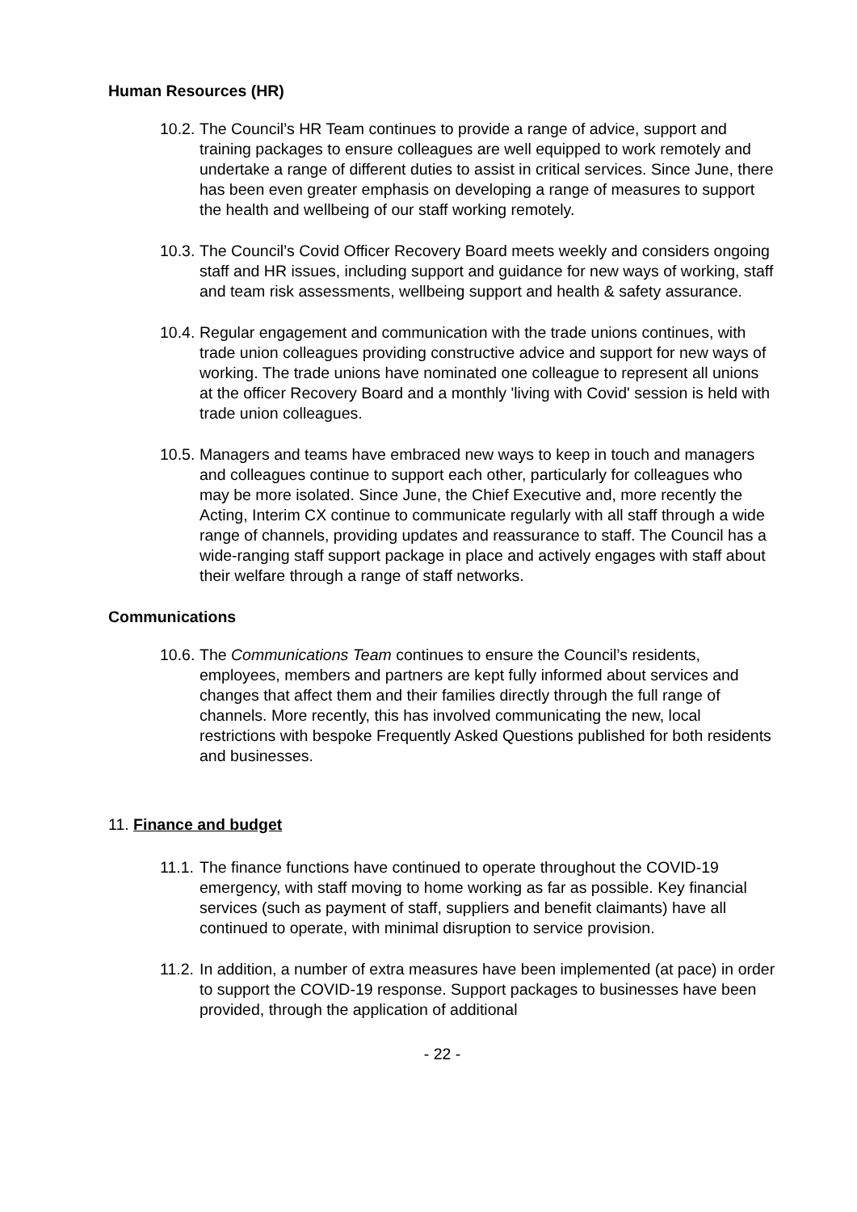Human Resources (HR)
10.2.
The Council’s HR Team continues to provide a range of advice, support and training packages to ensure colleagues are well equipped to work remotely and undertake a range of different duties to assist in critical services. Since June, there has been even greater emphasis on developing a range of measures to support the health and wellbeing of our staff working remotely.
10.3.
The Council’s Covid Officer Recovery Board meets weekly and considers ongoing staff and HR issues, including support and guidance for new ways of working, staff and team risk assessments, wellbeing support and health & safety assurance.
10.4.
Regular engagement and communication with the trade unions continues, with trade union colleagues providing constructive advice and support for new ways of working. The trade unions have nominated one colleague to represent all unions at the officer Recovery Board and a monthly 'living with Covid' session is held with trade union colleagues.
10.5.
Managers and teams have embraced new ways to keep in touch and managers and colleagues continue to support each other, particularly for colleagues who may be more isolated. Since June, the Chief Executive and, more recently the Acting, Interim CX continue to communicate regularly with all staff through a wide range of channels, providing updates and reassurance to staff. The Council has a wide-ranging staff support package in place and actively engages with staff about their welfare through a range of staff networks.
Communications
10.6.
The Communications Team continues to ensure the Council’s residents, employees, members and partners are kept fully informed about services and changes that affect them and their families directly through the full range of channels. More recently, this has involved communicating the new, local restrictions with bespoke Frequently Asked Questions published for both residents and businesses.
11. Finance and budget
11.1.
The finance functions have continued to operate throughout the COVID-19 emergency, with staff moving to home working as far as possible. Key financial services (such as payment of staff, suppliers and benefit claimants) have all continued to operate, with minimal disruption to service provision.
11.2.
In addition, a number of extra measures have been implemented (at pace) in order to support the COVID-19 response. Support packages to businesses have been provided, through the application of additional
- 22 -